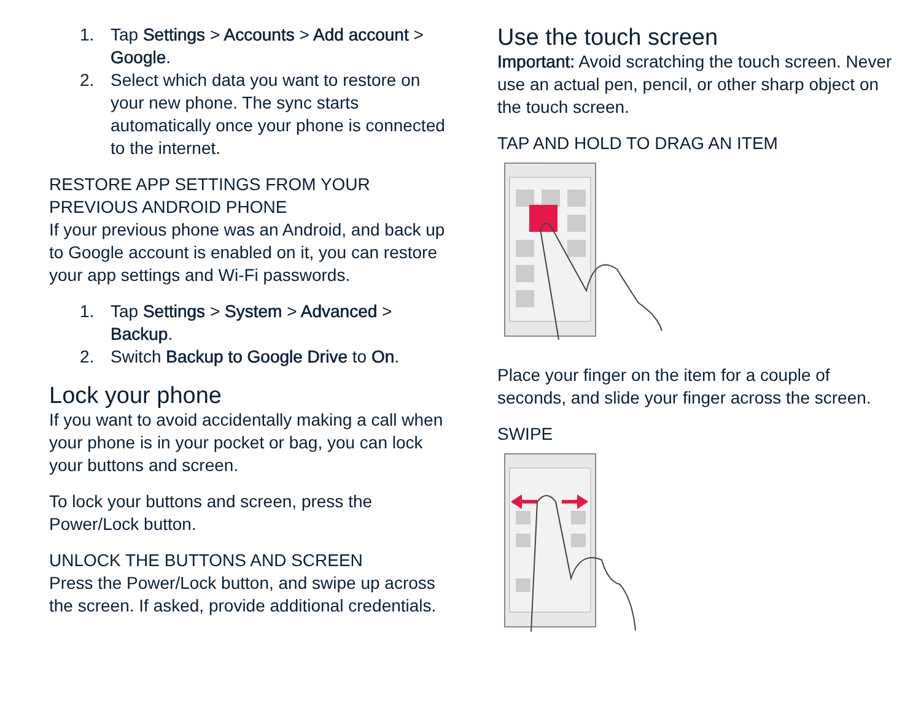1. Tap Settings > Accounts > Add account > Google.
2. Select which data you want to restore on your new phone. The sync starts automatically once your phone is connected to the internet.
RESTORE APP SETTINGS FROM YOUR PREVIOUS ANDROID PHONE
If your previous phone was an Android, and back up to Google account is enabled on it, you can restore your app settings and Wi-Fi passwords.
1. Tap Settings > System > Advanced > Backup.
2. Switch Backup to Google Drive to On.
Lock your phone
If you want to avoid accidentally making a call when your phone is in your pocket or bag, you can lock your buttons and screen.
To lock your buttons and screen, press the Power/Lock button.
UNLOCK THE BUTTONS AND SCREEN
Press the Power/Lock button, and swipe up across the screen. If asked, provide additional credentials.
Use the touch screen
Important: Avoid scratching the touch screen. Never use an actual pen, pencil, or other sharp object on the touch screen.
TAP AND HOLD TO DRAG AN ITEM
Place your finger on the item for a couple of seconds, and slide your finger across the screen.
SWIPE